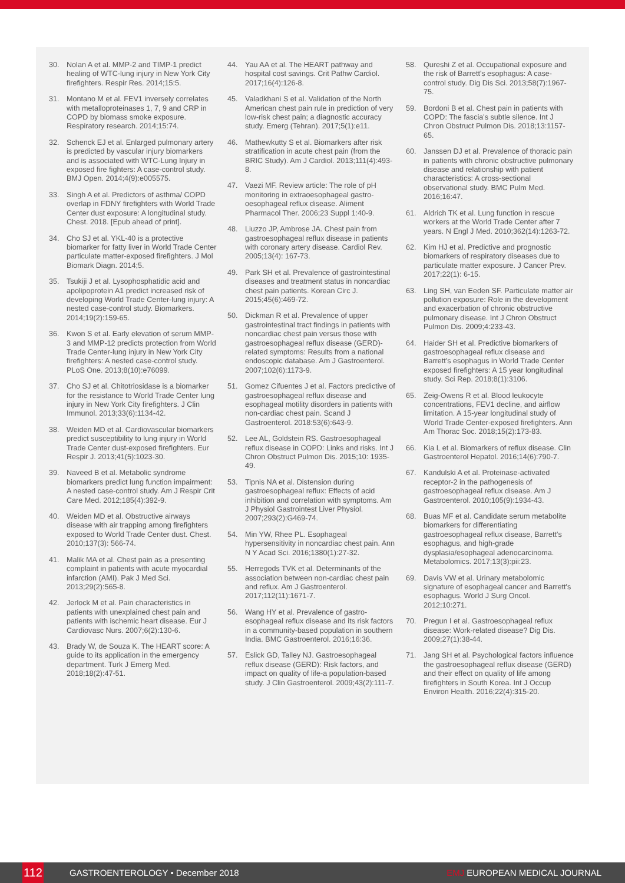30. Nolan A et al. MMP-2 and TIMP-1 predict healing of WTC-lung injury in New York City firefighters. Respir Res. 2014;15:5.
31. Montano M et al. FEV1 inversely correlates with metalloproteinases 1, 7, 9 and CRP in COPD by biomass smoke exposure. Respiratory research. 2014;15:74.
32. Schenck EJ et al. Enlarged pulmonary artery is predicted by vascular injury biomarkers and is associated with WTC-Lung Injury in exposed fire fighters: A case-control study. BMJ Open. 2014;4(9):e005575.
33. Singh A et al. Predictors of asthma/ COPD overlap in FDNY firefighters with World Trade Center dust exposure: A longitudinal study. Chest. 2018. [Epub ahead of print].
34. Cho SJ et al. YKL-40 is a protective biomarker for fatty liver in World Trade Center particulate matter-exposed firefighters. J Mol Biomark Diagn. 2014;5.
35. Tsukiji J et al. Lysophosphatidic acid and apolipoprotein A1 predict increased risk of developing World Trade Center-lung injury: A nested case-control study. Biomarkers. 2014;19(2):159-65.
36. Kwon S et al. Early elevation of serum MMP-3 and MMP-12 predicts protection from World Trade Center-lung injury in New York City firefighters: A nested case-control study. PLoS One. 2013;8(10):e76099.
37. Cho SJ et al. Chitotriosidase is a biomarker for the resistance to World Trade Center lung injury in New York City firefighters. J Clin Immunol. 2013;33(6):1134-42.
38. Weiden MD et al. Cardiovascular biomarkers predict susceptibility to lung injury in World Trade Center dust-exposed firefighters. Eur Respir J. 2013;41(5):1023-30.
39. Naveed B et al. Metabolic syndrome biomarkers predict lung function impairment: A nested case-control study. Am J Respir Crit Care Med. 2012;185(4):392-9.
40. Weiden MD et al. Obstructive airways disease with air trapping among firefighters exposed to World Trade Center dust. Chest. 2010;137(3): 566-74.
41. Malik MA et al. Chest pain as a presenting complaint in patients with acute myocardial infarction (AMI). Pak J Med Sci. 2013;29(2):565-8.
42. Jerlock M et al. Pain characteristics in patients with unexplained chest pain and patients with ischemic heart disease. Eur J Cardiovasc Nurs. 2007;6(2):130-6.
43. Brady W, de Souza K. The HEART score: A guide to its application in the emergency department. Turk J Emerg Med. 2018;18(2):47-51.
44. Yau AA et al. The HEART pathway and hospital cost savings. Crit Pathw Cardiol. 2017;16(4):126-8.
45. Valadkhani S et al. Validation of the North American chest pain rule in prediction of very low-risk chest pain; a diagnostic accuracy study. Emerg (Tehran). 2017;5(1):e11.
46. Mathewkutty S et al. Biomarkers after risk stratification in acute chest pain (from the BRIC Study). Am J Cardiol. 2013;111(4):493-8.
47. Vaezi MF. Review article: The role of pH monitoring in extraoesophageal gastro-oesophageal reflux disease. Aliment Pharmacol Ther. 2006;23 Suppl 1:40-9.
48. Liuzzo JP, Ambrose JA. Chest pain from gastroesophageal reflux disease in patients with coronary artery disease. Cardiol Rev. 2005;13(4): 167-73.
49. Park SH et al. Prevalence of gastrointestinal diseases and treatment status in noncardiac chest pain patients. Korean Circ J. 2015;45(6):469-72.
50. Dickman R et al. Prevalence of upper gastrointestinal tract findings in patients with noncardiac chest pain versus those with gastroesophageal reflux disease (GERD)-related symptoms: Results from a national endoscopic database. Am J Gastroenterol. 2007;102(6):1173-9.
51. Gomez Cifuentes J et al. Factors predictive of gastroesophageal reflux disease and esophageal motility disorders in patients with non-cardiac chest pain. Scand J Gastroenterol. 2018:53(6):643-9.
52. Lee AL, Goldstein RS. Gastroesophageal reflux disease in COPD: Links and risks. Int J Chron Obstruct Pulmon Dis. 2015;10: 1935-49.
53. Tipnis NA et al. Distension during gastroesophageal reflux: Effects of acid inhibition and correlation with symptoms. Am J Physiol Gastrointest Liver Physiol. 2007;293(2):G469-74.
54. Min YW, Rhee PL. Esophageal hypersensitivity in noncardiac chest pain. Ann N Y Acad Sci. 2016;1380(1):27-32.
55. Herregods TVK et al. Determinants of the association between non-cardiac chest pain and reflux. Am J Gastroenterol. 2017;112(11):1671-7.
56. Wang HY et al. Prevalence of gastro-esophageal reflux disease and its risk factors in a community-based population in southern India. BMC Gastroenterol. 2016;16:36.
57. Eslick GD, Talley NJ. Gastroesophageal reflux disease (GERD): Risk factors, and impact on quality of life-a population-based study. J Clin Gastroenterol. 2009;43(2):111-7.
58. Qureshi Z et al. Occupational exposure and the risk of Barrett's esophagus: A case-control study. Dig Dis Sci. 2013;58(7):1967-75.
59. Bordoni B et al. Chest pain in patients with COPD: The fascia's subtle silence. Int J Chron Obstruct Pulmon Dis. 2018;13:1157-65.
60. Janssen DJ et al. Prevalence of thoracic pain in patients with chronic obstructive pulmonary disease and relationship with patient characteristics: A cross-sectional observational study. BMC Pulm Med. 2016;16:47.
61. Aldrich TK et al. Lung function in rescue workers at the World Trade Center after 7 years. N Engl J Med. 2010;362(14):1263-72.
62. Kim HJ et al. Predictive and prognostic biomarkers of respiratory diseases due to particulate matter exposure. J Cancer Prev. 2017;22(1): 6-15.
63. Ling SH, van Eeden SF. Particulate matter air pollution exposure: Role in the development and exacerbation of chronic obstructive pulmonary disease. Int J Chron Obstruct Pulmon Dis. 2009;4:233-43.
64. Haider SH et al. Predictive biomarkers of gastroesophageal reflux disease and Barrett's esophagus in World Trade Center exposed firefighters: A 15 year longitudinal study. Sci Rep. 2018;8(1):3106.
65. Zeig-Owens R et al. Blood leukocyte concentrations, FEV1 decline, and airflow limitation. A 15-year longitudinal study of World Trade Center-exposed firefighters. Ann Am Thorac Soc. 2018;15(2):173-83.
66. Kia L et al. Biomarkers of reflux disease. Clin Gastroenterol Hepatol. 2016;14(6):790-7.
67. Kandulski A et al. Proteinase-activated receptor-2 in the pathogenesis of gastroesophageal reflux disease. Am J Gastroenterol. 2010;105(9):1934-43.
68. Buas MF et al. Candidate serum metabolite biomarkers for differentiating gastroesophageal reflux disease, Barrett's esophagus, and high-grade dysplasia/esophageal adenocarcinoma. Metabolomics. 2017;13(3):pii:23.
69. Davis VW et al. Urinary metabolomic signature of esophageal cancer and Barrett's esophagus. World J Surg Oncol. 2012;10:271.
70. Pregun I et al. Gastroesophageal reflux disease: Work-related disease? Dig Dis. 2009;27(1):38-44.
71. Jang SH et al. Psychological factors influence the gastroesophageal reflux disease (GERD) and their effect on quality of life among firefighters in South Korea. Int J Occup Environ Health. 2016;22(4):315-20.
112
GASTROENTEROLOGY • December 2018 EMJ EUROPEAN MEDICAL JOURNAL